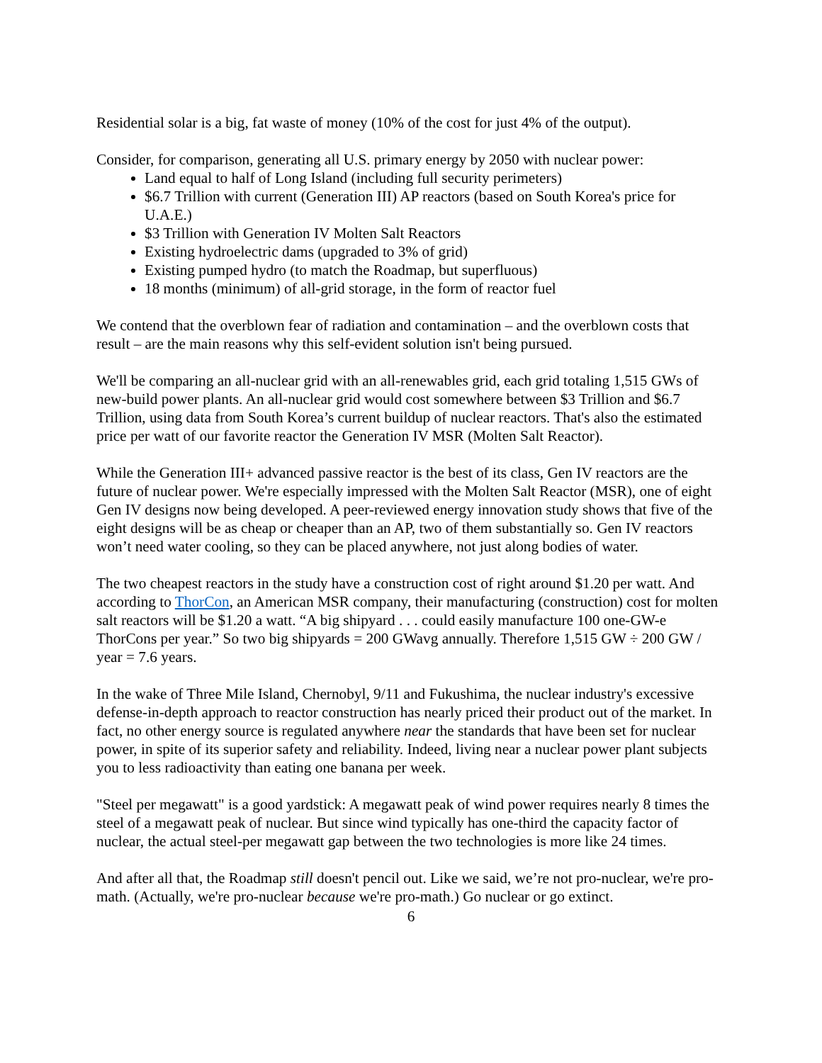Residential solar is a big, fat waste of money (10% of the cost for just 4% of the output).
Consider, for comparison, generating all U.S. primary energy by 2050 with nuclear power:
Land equal to half of Long Island (including full security perimeters)
$6.7 Trillion with current (Generation III) AP reactors (based on South Korea's price for U.A.E.)
$3 Trillion with Generation IV Molten Salt Reactors
Existing hydroelectric dams (upgraded to 3% of grid)
Existing pumped hydro (to match the Roadmap, but superfluous)
18 months (minimum) of all-grid storage, in the form of reactor fuel
We contend that the overblown fear of radiation and contamination – and the overblown costs that result – are the main reasons why this self-evident solution isn't being pursued.
We'll be comparing an all-nuclear grid with an all-renewables grid, each grid totaling 1,515 GWs of new-build power plants. An all-nuclear grid would cost somewhere between $3 Trillion and $6.7 Trillion, using data from South Korea’s current buildup of nuclear reactors. That's also the estimated price per watt of our favorite reactor the Generation IV MSR (Molten Salt Reactor).
While the Generation III+ advanced passive reactor is the best of its class, Gen IV reactors are the future of nuclear power. We're especially impressed with the Molten Salt Reactor (MSR), one of eight Gen IV designs now being developed. A peer-reviewed energy innovation study shows that five of the eight designs will be as cheap or cheaper than an AP, two of them substantially so. Gen IV reactors won’t need water cooling, so they can be placed anywhere, not just along bodies of water.
The two cheapest reactors in the study have a construction cost of right around $1.20 per watt. And according to ThorCon, an American MSR company, their manufacturing (construction) cost for molten salt reactors will be $1.20 a watt. “A big shipyard . . . could easily manufacture 100 one-GW-e ThorCons per year.” So two big shipyards = 200 GWavg annually. Therefore 1,515 GW ÷ 200 GW / year = 7.6 years.
In the wake of Three Mile Island, Chernobyl, 9/11 and Fukushima, the nuclear industry's excessive defense-in-depth approach to reactor construction has nearly priced their product out of the market. In fact, no other energy source is regulated anywhere near the standards that have been set for nuclear power, in spite of its superior safety and reliability. Indeed, living near a nuclear power plant subjects you to less radioactivity than eating one banana per week.
"Steel per megawatt" is a good yardstick: A megawatt peak of wind power requires nearly 8 times the steel of a megawatt peak of nuclear. But since wind typically has one-third the capacity factor of nuclear, the actual steel-per megawatt gap between the two technologies is more like 24 times.
And after all that, the Roadmap still doesn't pencil out. Like we said, we’re not pro-nuclear, we're pro-math. (Actually, we're pro-nuclear because we're pro-math.) Go nuclear or go extinct.
6